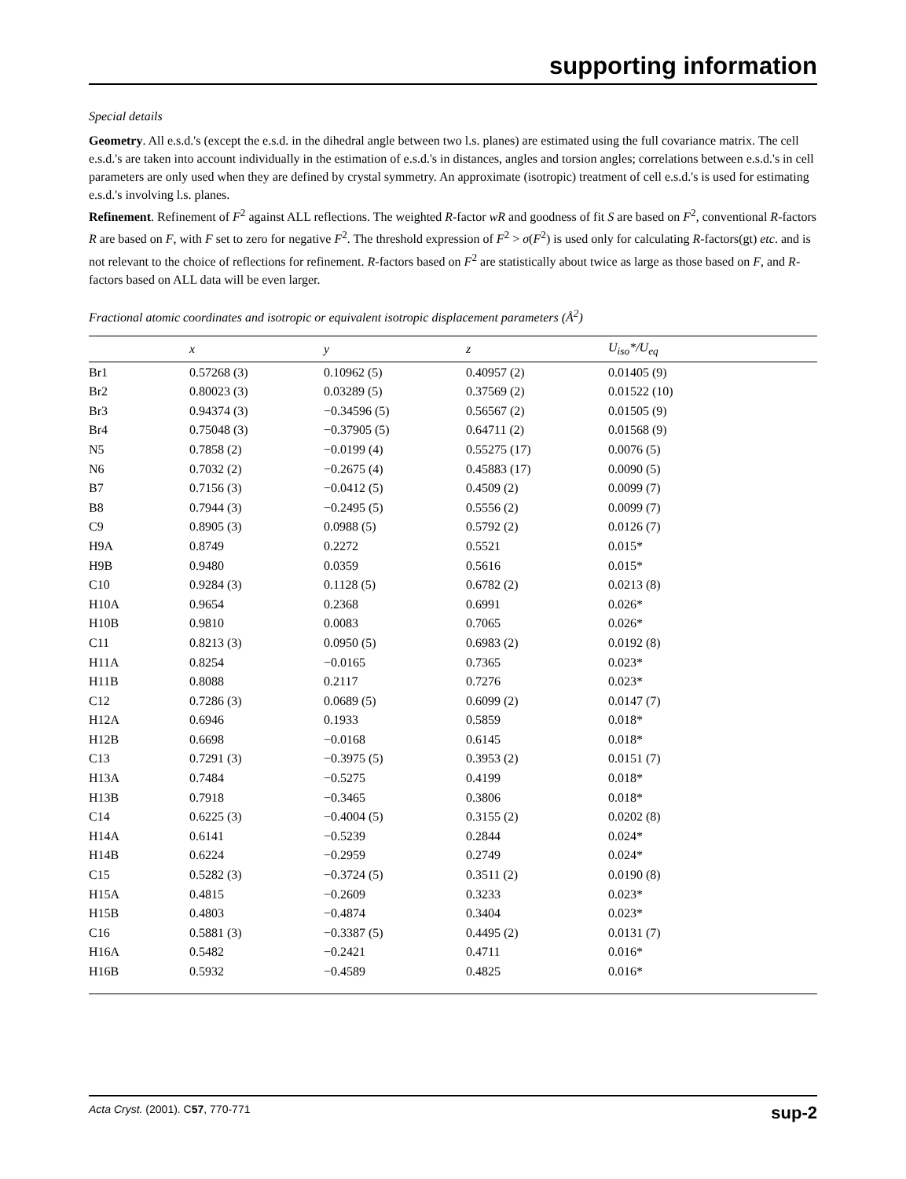supporting information
Special details
Geometry. All e.s.d.'s (except the e.s.d. in the dihedral angle between two l.s. planes) are estimated using the full covariance matrix. The cell e.s.d.'s are taken into account individually in the estimation of e.s.d.'s in distances, angles and torsion angles; correlations between e.s.d.'s in cell parameters are only used when they are defined by crystal symmetry. An approximate (isotropic) treatment of cell e.s.d.'s is used for estimating e.s.d.'s involving l.s. planes.
Refinement. Refinement of F<sup>2</sup> against ALL reflections. The weighted R-factor wR and goodness of fit S are based on F<sup>2</sup>, conventional R-factors R are based on F, with F set to zero for negative F<sup>2</sup>. The threshold expression of F<sup>2</sup> > σ(F<sup>2</sup>) is used only for calculating R-factors(gt) etc. and is not relevant to the choice of reflections for refinement. R-factors based on F<sup>2</sup> are statistically about twice as large as those based on F, and R- factors based on ALL data will be even larger.
Fractional atomic coordinates and isotropic or equivalent isotropic displacement parameters (Å<sup>2</sup>)
| | x | y | z | U<sub>iso</sub>*/U<sub>eq</sub> |
| --- | --- | --- | --- | --- |
| Br1 | 0.57268 (3) | 0.10962 (5) | 0.40957 (2) | 0.01405 (9) |
| Br2 | 0.80023 (3) | 0.03289 (5) | 0.37569 (2) | 0.01522 (10) |
| Br3 | 0.94374 (3) | −0.34596 (5) | 0.56567 (2) | 0.01505 (9) |
| Br4 | 0.75048 (3) | −0.37905 (5) | 0.64711 (2) | 0.01568 (9) |
| N5 | 0.7858 (2) | −0.0199 (4) | 0.55275 (17) | 0.0076 (5) |
| N6 | 0.7032 (2) | −0.2675 (4) | 0.45883 (17) | 0.0090 (5) |
| B7 | 0.7156 (3) | −0.0412 (5) | 0.4509 (2) | 0.0099 (7) |
| B8 | 0.7944 (3) | −0.2495 (5) | 0.5556 (2) | 0.0099 (7) |
| C9 | 0.8905 (3) | 0.0988 (5) | 0.5792 (2) | 0.0126 (7) |
| H9A | 0.8749 | 0.2272 | 0.5521 | 0.015* |
| H9B | 0.9480 | 0.0359 | 0.5616 | 0.015* |
| C10 | 0.9284 (3) | 0.1128 (5) | 0.6782 (2) | 0.0213 (8) |
| H10A | 0.9654 | 0.2368 | 0.6991 | 0.026* |
| H10B | 0.9810 | 0.0083 | 0.7065 | 0.026* |
| C11 | 0.8213 (3) | 0.0950 (5) | 0.6983 (2) | 0.0192 (8) |
| H11A | 0.8254 | −0.0165 | 0.7365 | 0.023* |
| H11B | 0.8088 | 0.2117 | 0.7276 | 0.023* |
| C12 | 0.7286 (3) | 0.0689 (5) | 0.6099 (2) | 0.0147 (7) |
| H12A | 0.6946 | 0.1933 | 0.5859 | 0.018* |
| H12B | 0.6698 | −0.0168 | 0.6145 | 0.018* |
| C13 | 0.7291 (3) | −0.3975 (5) | 0.3953 (2) | 0.0151 (7) |
| H13A | 0.7484 | −0.5275 | 0.4199 | 0.018* |
| H13B | 0.7918 | −0.3465 | 0.3806 | 0.018* |
| C14 | 0.6225 (3) | −0.4004 (5) | 0.3155 (2) | 0.0202 (8) |
| H14A | 0.6141 | −0.5239 | 0.2844 | 0.024* |
| H14B | 0.6224 | −0.2959 | 0.2749 | 0.024* |
| C15 | 0.5282 (3) | −0.3724 (5) | 0.3511 (2) | 0.0190 (8) |
| H15A | 0.4815 | −0.2609 | 0.3233 | 0.023* |
| H15B | 0.4803 | −0.4874 | 0.3404 | 0.023* |
| C16 | 0.5881 (3) | −0.3387 (5) | 0.4495 (2) | 0.0131 (7) |
| H16A | 0.5482 | −0.2421 | 0.4711 | 0.016* |
| H16B | 0.5932 | −0.4589 | 0.4825 | 0.016* |
Acta Cryst. (2001). C57, 770-771 sup-2